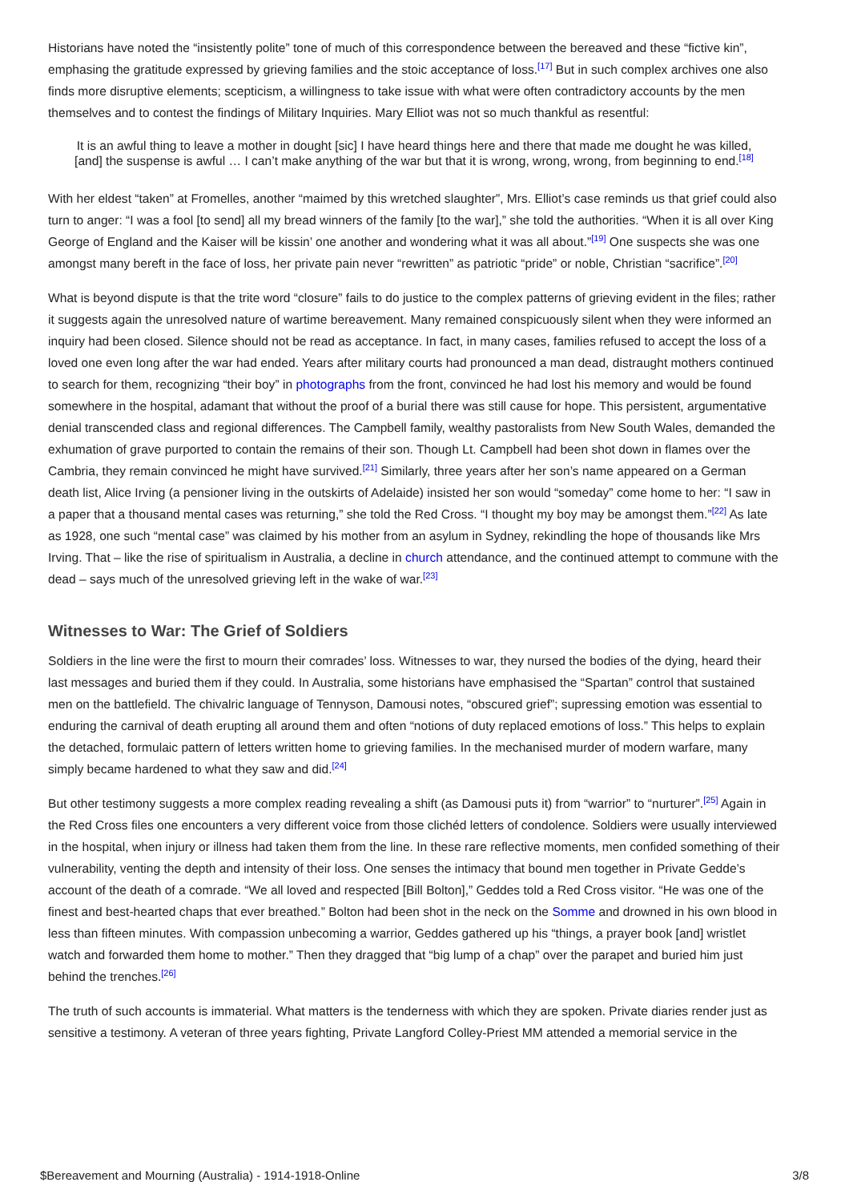Historians have noted the “insistently polite” tone of much of this correspondence between the bereaved and these “fictive kin”, emphasing the gratitude expressed by grieving families and the stoic acceptance of loss.<sup>[17]</sup> But in such complex archives one also finds more disruptive elements; scepticism, a willingness to take issue with what were often contradictory accounts by the men themselves and to contest the findings of Military Inquiries. Mary Elliot was not so much thankful as resentful:
It is an awful thing to leave a mother in dought [sic] I have heard things here and there that made me dought he was killed, [and] the suspense is awful … I can’t make anything of the war but that it is wrong, wrong, wrong, from beginning to end.<sup>[18]</sup>
With her eldest “taken” at Fromelles, another “maimed by this wretched slaughter”, Mrs. Elliot’s case reminds us that grief could also turn to anger: “I was a fool [to send] all my bread winners of the family [to the war],” she told the authorities. “When it is all over King George of England and the Kaiser will be kissin’ one another and wondering what it was all about.”<sup>[19]</sup> One suspects she was one amongst many bereft in the face of loss, her private pain never “rewritten” as patriotic “pride” or noble, Christian “sacrifice”.<sup>[20]</sup>
What is beyond dispute is that the trite word “closure” fails to do justice to the complex patterns of grieving evident in the files; rather it suggests again the unresolved nature of wartime bereavement. Many remained conspicuously silent when they were informed an inquiry had been closed. Silence should not be read as acceptance. In fact, in many cases, families refused to accept the loss of a loved one even long after the war had ended. Years after military courts had pronounced a man dead, distraught mothers continued to search for them, recognizing “their boy” in photographs from the front, convinced he had lost his memory and would be found somewhere in the hospital, adamant that without the proof of a burial there was still cause for hope. This persistent, argumentative denial transcended class and regional differences. The Campbell family, wealthy pastoralists from New South Wales, demanded the exhumation of grave purported to contain the remains of their son. Though Lt. Campbell had been shot down in flames over the Cambria, they remain convinced he might have survived.<sup>[21]</sup> Similarly, three years after her son’s name appeared on a German death list, Alice Irving (a pensioner living in the outskirts of Adelaide) insisted her son would “someday” come home to her: “I saw in a paper that a thousand mental cases was returning,” she told the Red Cross. “I thought my boy may be amongst them.”<sup>[22]</sup> As late as 1928, one such “mental case” was claimed by his mother from an asylum in Sydney, rekindling the hope of thousands like Mrs Irving. That – like the rise of spiritualism in Australia, a decline in church attendance, and the continued attempt to commune with the dead – says much of the unresolved grieving left in the wake of war.<sup>[23]</sup>
Witnesses to War: The Grief of Soldiers
Soldiers in the line were the first to mourn their comrades’ loss. Witnesses to war, they nursed the bodies of the dying, heard their last messages and buried them if they could. In Australia, some historians have emphasised the “Spartan” control that sustained men on the battlefield. The chivalric language of Tennyson, Damousi notes, “obscured grief”; supressing emotion was essential to enduring the carnival of death erupting all around them and often “notions of duty replaced emotions of loss.” This helps to explain the detached, formulaic pattern of letters written home to grieving families. In the mechanised murder of modern warfare, many simply became hardened to what they saw and did.<sup>[24]</sup>
But other testimony suggests a more complex reading revealing a shift (as Damousi puts it) from “warrior” to “nurturer”.<sup>[25]</sup> Again in the Red Cross files one encounters a very different voice from those clichéd letters of condolence. Soldiers were usually interviewed in the hospital, when injury or illness had taken them from the line. In these rare reflective moments, men confided something of their vulnerability, venting the depth and intensity of their loss. One senses the intimacy that bound men together in Private Gedde’s account of the death of a comrade. “We all loved and respected [Bill Bolton],” Geddes told a Red Cross visitor. “He was one of the finest and best-hearted chaps that ever breathed.” Bolton had been shot in the neck on the Somme and drowned in his own blood in less than fifteen minutes. With compassion unbecoming a warrior, Geddes gathered up his “things, a prayer book [and] wristlet watch and forwarded them home to mother.” Then they dragged that “big lump of a chap” over the parapet and buried him just behind the trenches.<sup>[26]</sup>
The truth of such accounts is immaterial. What matters is the tenderness with which they are spoken. Private diaries render just as sensitive a testimony. A veteran of three years fighting, Private Langford Colley-Priest MM attended a memorial service in the
$Bereavement and Mourning (Australia) - 1914-1918-Online 3/8